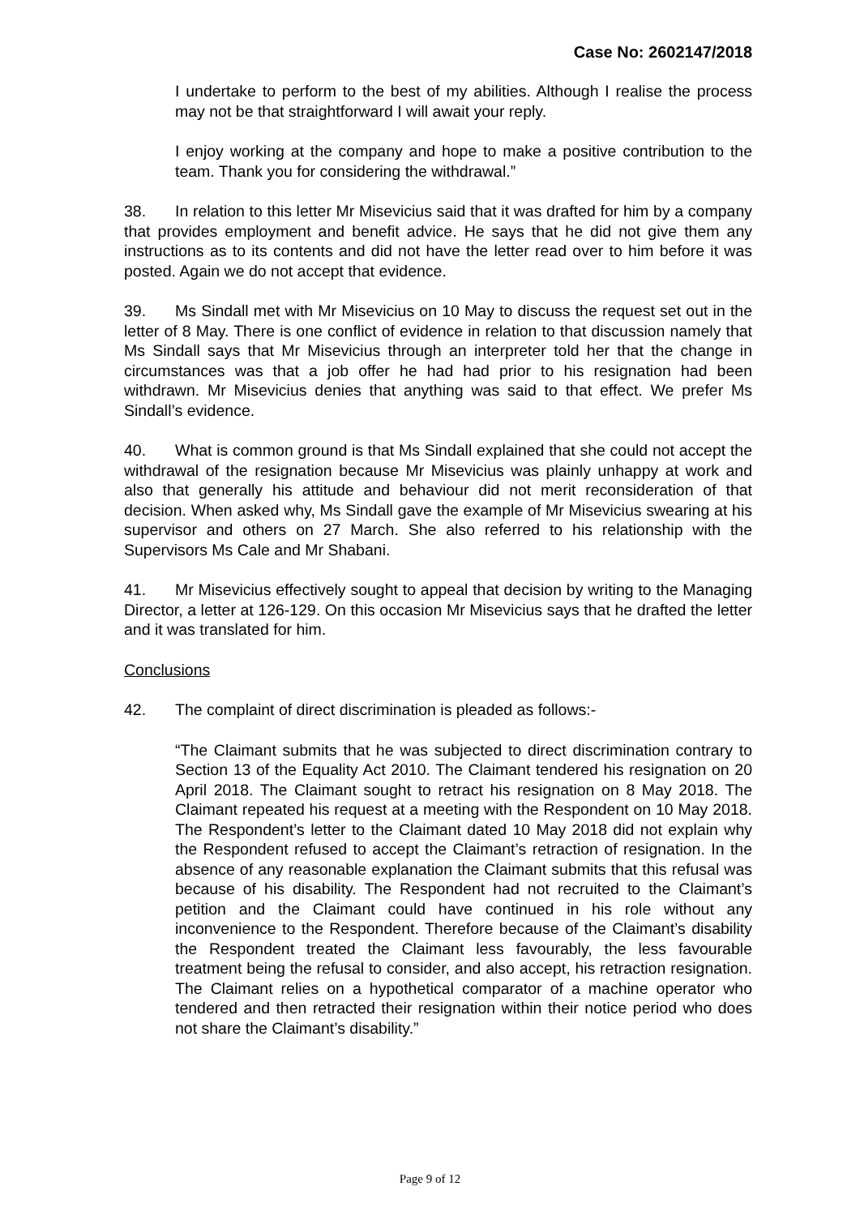Case No: 2602147/2018
I undertake to perform to the best of my abilities. Although I realise the process may not be that straightforward I will await your reply.
I enjoy working at the company and hope to make a positive contribution to the team. Thank you for considering the withdrawal.”
38. In relation to this letter Mr Misevicius said that it was drafted for him by a company that provides employment and benefit advice. He says that he did not give them any instructions as to its contents and did not have the letter read over to him before it was posted. Again we do not accept that evidence.
39. Ms Sindall met with Mr Misevicius on 10 May to discuss the request set out in the letter of 8 May. There is one conflict of evidence in relation to that discussion namely that Ms Sindall says that Mr Misevicius through an interpreter told her that the change in circumstances was that a job offer he had had prior to his resignation had been withdrawn. Mr Misevicius denies that anything was said to that effect. We prefer Ms Sindall’s evidence.
40. What is common ground is that Ms Sindall explained that she could not accept the withdrawal of the resignation because Mr Misevicius was plainly unhappy at work and also that generally his attitude and behaviour did not merit reconsideration of that decision. When asked why, Ms Sindall gave the example of Mr Misevicius swearing at his supervisor and others on 27 March. She also referred to his relationship with the Supervisors Ms Cale and Mr Shabani.
41. Mr Misevicius effectively sought to appeal that decision by writing to the Managing Director, a letter at 126-129. On this occasion Mr Misevicius says that he drafted the letter and it was translated for him.
Conclusions
42. The complaint of direct discrimination is pleaded as follows:-
“The Claimant submits that he was subjected to direct discrimination contrary to Section 13 of the Equality Act 2010. The Claimant tendered his resignation on 20 April 2018. The Claimant sought to retract his resignation on 8 May 2018. The Claimant repeated his request at a meeting with the Respondent on 10 May 2018. The Respondent’s letter to the Claimant dated 10 May 2018 did not explain why the Respondent refused to accept the Claimant’s retraction of resignation. In the absence of any reasonable explanation the Claimant submits that this refusal was because of his disability. The Respondent had not recruited to the Claimant’s petition and the Claimant could have continued in his role without any inconvenience to the Respondent. Therefore because of the Claimant’s disability the Respondent treated the Claimant less favourably, the less favourable treatment being the refusal to consider, and also accept, his retraction resignation. The Claimant relies on a hypothetical comparator of a machine operator who tendered and then retracted their resignation within their notice period who does not share the Claimant’s disability.”
Page 9 of 12